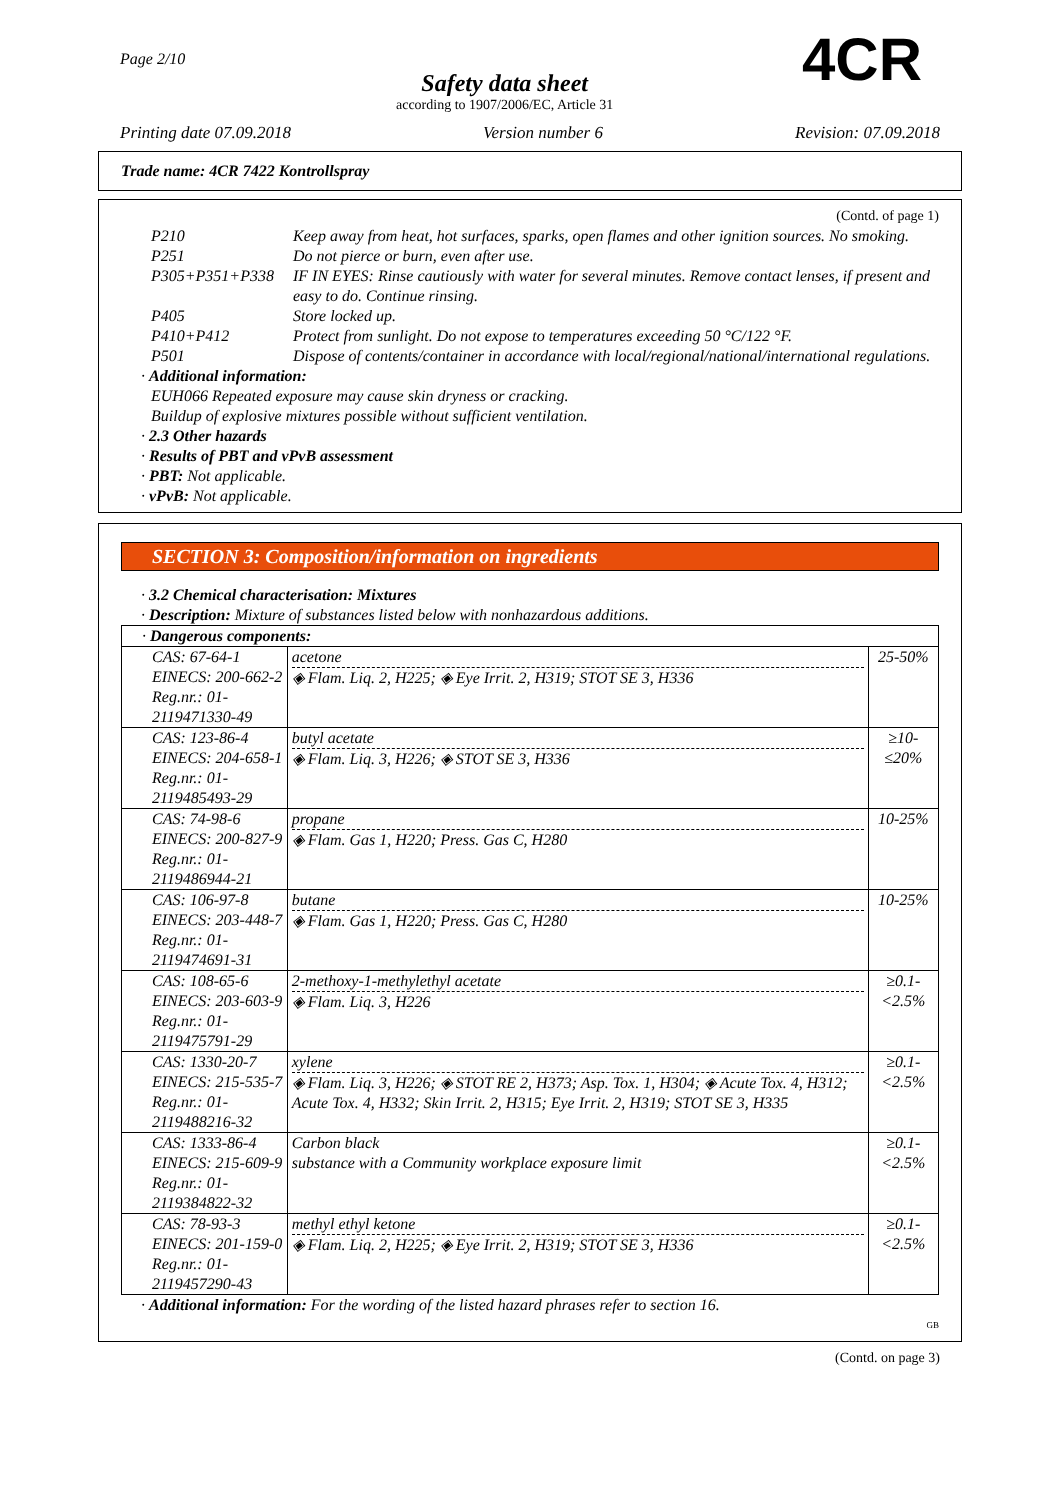Page 2/10
Safety data sheet
according to 1907/2006/EC, Article 31
4CR
Printing date 07.09.2018 Version number 6 Revision: 07.09.2018
Trade name: 4CR 7422 Kontrollspray
(Contd. of page 1)
| P210 | Keep away from heat, hot surfaces, sparks, open flames and other ignition sources. No smoking. |
| P251 | Do not pierce or burn, even after use. |
| P305+P351+P338 | IF IN EYES: Rinse cautiously with water for several minutes. Remove contact lenses, if present and easy to do. Continue rinsing. |
| P405 | Store locked up. |
| P410+P412 | Protect from sunlight. Do not expose to temperatures exceeding 50 °C/122 °F. |
| P501 | Dispose of contents/container in accordance with local/regional/national/international regulations. |
· Additional information:
EUH066 Repeated exposure may cause skin dryness or cracking.
Buildup of explosive mixtures possible without sufficient ventilation.
· 2.3 Other hazards
· Results of PBT and vPvB assessment
· PBT: Not applicable.
· vPvB: Not applicable.
SECTION 3: Composition/information on ingredients
· 3.2 Chemical characterisation: Mixtures
· Description: Mixture of substances listed below with nonhazardous additions.
| · Dangerous components: | | |
| CAS: 67-64-1 EINECS: 200-662-2 Reg.nr.: 01-2119471330-49 | acetone ◈ Flam. Liq. 2, H225; ◈ Eye Irrit. 2, H319; STOT SE 3, H336 | 25-50% |
| CAS: 123-86-4 EINECS: 204-658-1 Reg.nr.: 01-2119485493-29 | butyl acetate ◈ Flam. Liq. 3, H226; ◈ STOT SE 3, H336 | ≥10-≤20% |
| CAS: 74-98-6 EINECS: 200-827-9 Reg.nr.: 01-2119486944-21 | propane ◈ Flam. Gas 1, H220; Press. Gas C, H280 | 10-25% |
| CAS: 106-97-8 EINECS: 203-448-7 Reg.nr.: 01-2119474691-31 | butane ◈ Flam. Gas 1, H220; Press. Gas C, H280 | 10-25% |
| CAS: 108-65-6 EINECS: 203-603-9 Reg.nr.: 01-2119475791-29 | 2-methoxy-1-methylethyl acetate ◈ Flam. Liq. 3, H226 | ≥0.1-<2.5% |
| CAS: 1330-20-7 EINECS: 215-535-7 Reg.nr.: 01-2119488216-32 | xylene ◈ Flam. Liq. 3, H226; ◈ STOT RE 2, H373; Asp. Tox. 1, H304; ◈ Acute Tox. 4, H312; Acute Tox. 4, H332; Skin Irrit. 2, H315; Eye Irrit. 2, H319; STOT SE 3, H335 | ≥0.1-<2.5% |
| CAS: 1333-86-4 EINECS: 215-609-9 Reg.nr.: 01-2119384822-32 | Carbon black substance with a Community workplace exposure limit | ≥0.1-<2.5% |
| CAS: 78-93-3 EINECS: 201-159-0 Reg.nr.: 01-2119457290-43 | methyl ethyl ketone ◈ Flam. Liq. 2, H225; ◈ Eye Irrit. 2, H319; STOT SE 3, H336 | ≥0.1-<2.5% |
· Additional information: For the wording of the listed hazard phrases refer to section 16.
GB
(Contd. on page 3)